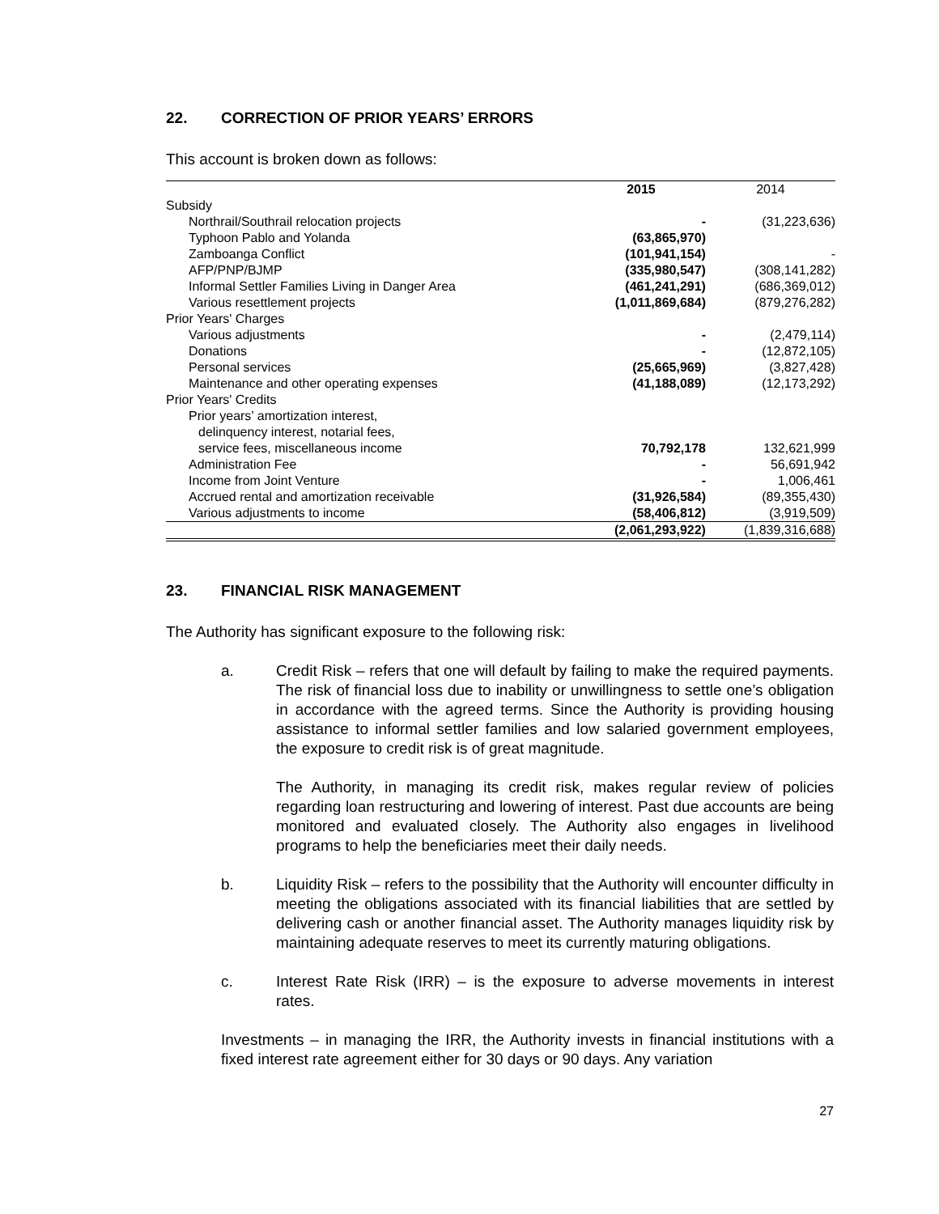22. CORRECTION OF PRIOR YEARS’ ERRORS
This account is broken down as follows:
| | 2015 | 2014 |
| --- | --- | --- |
| Subsidy | | |
| Northrail/Southrail relocation projects | - | (31,223,636) |
| Typhoon Pablo and Yolanda | (63,865,970) | |
| Zamboanga Conflict | (101,941,154) | - |
| AFP/PNP/BJMP | (335,980,547) | (308,141,282) |
| Informal Settler Families Living in Danger Area | (461,241,291) | (686,369,012) |
| Various resettlement projects | (1,011,869,684) | (879,276,282) |
| Prior Years' Charges | | |
| Various adjustments | - | (2,479,114) |
| Donations | - | (12,872,105) |
| Personal services | (25,665,969) | (3,827,428) |
| Maintenance and other operating expenses | (41,188,089) | (12,173,292) |
| Prior Years' Credits | | |
| Prior years’ amortization interest, delinquency interest, notarial fees, service fees, miscellaneous income | 70,792,178 | 132,621,999 |
| Administration Fee | - | 56,691,942 |
| Income from Joint Venture | - | 1,006,461 |
| Accrued rental and amortization receivable | (31,926,584) | (89,355,430) |
| Various adjustments to income | (58,406,812) | (3,919,509) |
| | (2,061,293,922) | (1,839,316,688) |
23. FINANCIAL RISK MANAGEMENT
The Authority has significant exposure to the following risk:
a. Credit Risk – refers that one will default by failing to make the required payments. The risk of financial loss due to inability or unwillingness to settle one’s obligation in accordance with the agreed terms. Since the Authority is providing housing assistance to informal settler families and low salaried government employees, the exposure to credit risk is of great magnitude.
The Authority, in managing its credit risk, makes regular review of policies regarding loan restructuring and lowering of interest. Past due accounts are being monitored and evaluated closely. The Authority also engages in livelihood programs to help the beneficiaries meet their daily needs.
b. Liquidity Risk – refers to the possibility that the Authority will encounter difficulty in meeting the obligations associated with its financial liabilities that are settled by delivering cash or another financial asset. The Authority manages liquidity risk by maintaining adequate reserves to meet its currently maturing obligations.
c. Interest Rate Risk (IRR) – is the exposure to adverse movements in interest rates.
Investments – in managing the IRR, the Authority invests in financial institutions with a fixed interest rate agreement either for 30 days or 90 days. Any variation
27